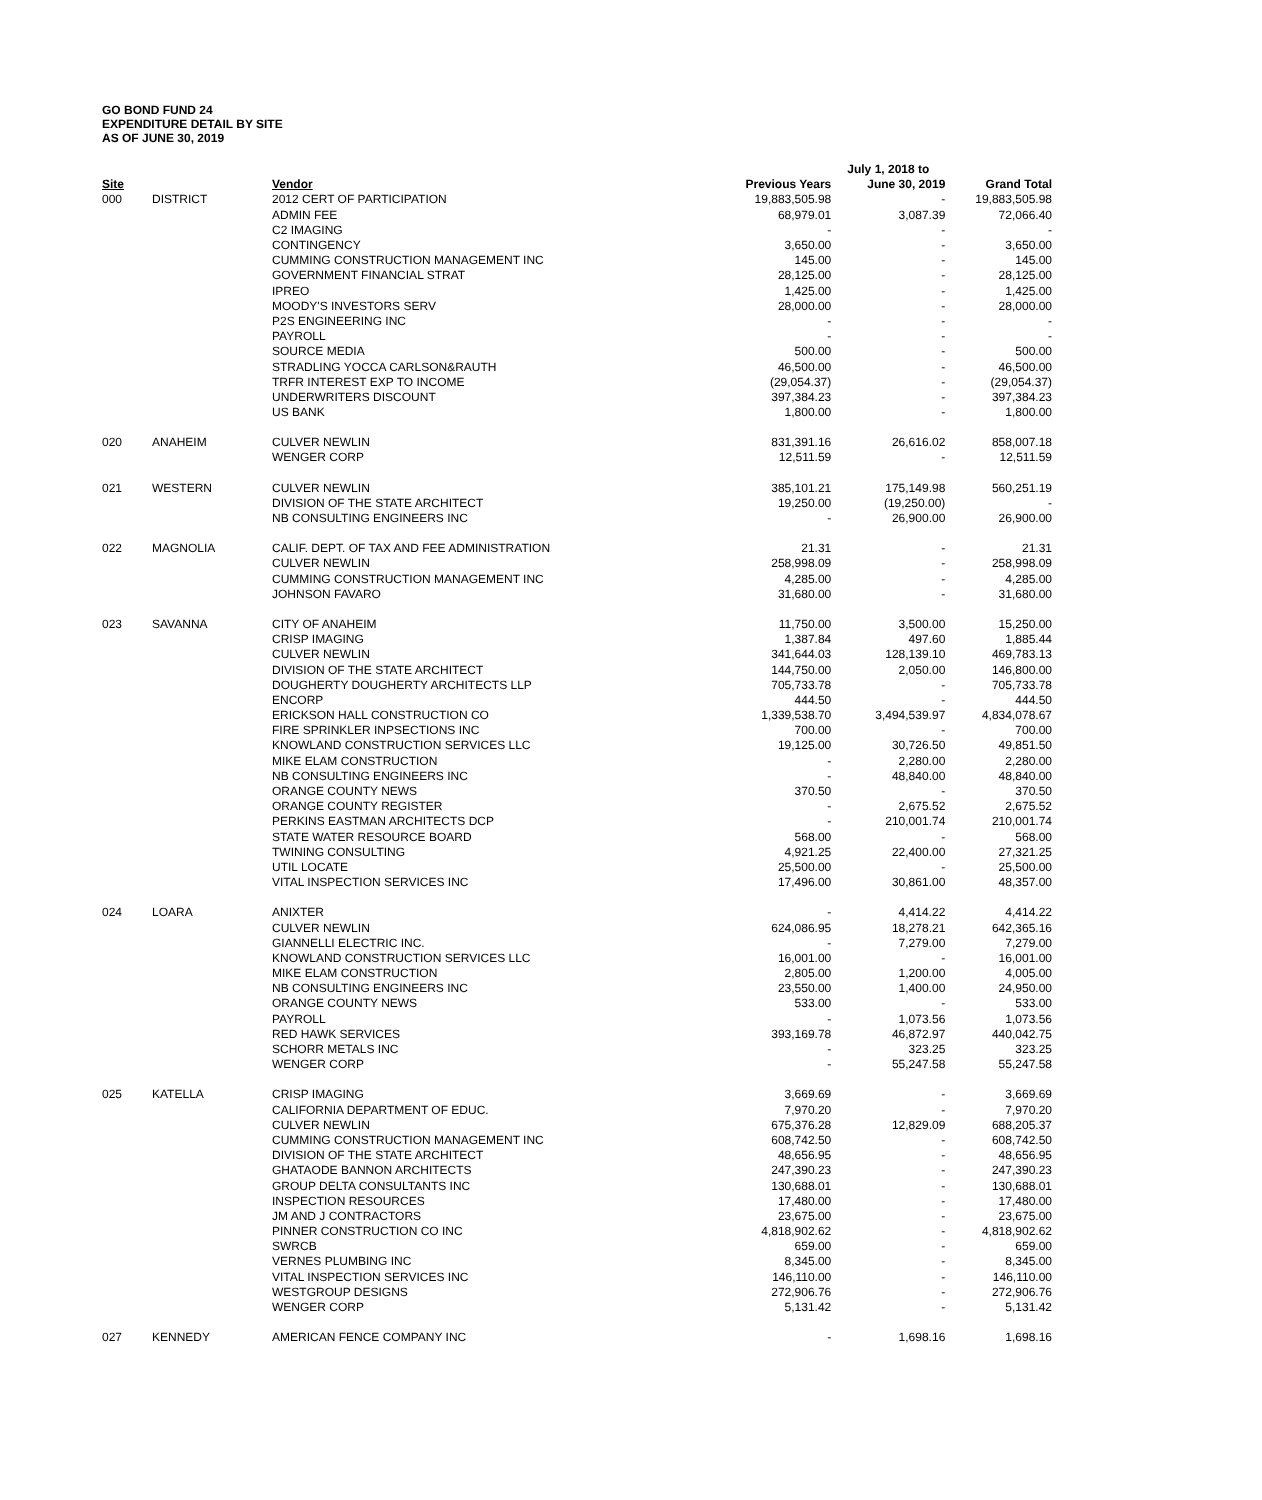GO BOND FUND 24
EXPENDITURE DETAIL BY SITE
AS OF JUNE 30, 2019
| | | | | July 1, 2018 to | |
| --- | --- | --- | --- | --- | --- |
| Site | | Vendor | Previous Years | June 30, 2019 | Grand Total |
| 000 | DISTRICT | 2012 CERT OF PARTICIPATION | 19,883,505.98 | - | 19,883,505.98 |
| | | ADMIN FEE | 68,979.01 | 3,087.39 | 72,066.40 |
| | | C2 IMAGING | - | - | - |
| | | CONTINGENCY | 3,650.00 | - | 3,650.00 |
| | | CUMMING CONSTRUCTION MANAGEMENT INC | 145.00 | - | 145.00 |
| | | GOVERNMENT FINANCIAL STRAT | 28,125.00 | - | 28,125.00 |
| | | IPREO | 1,425.00 | - | 1,425.00 |
| | | MOODY'S INVESTORS SERV | 28,000.00 | - | 28,000.00 |
| | | P2S ENGINEERING INC | - | - | - |
| | | PAYROLL | - | - | - |
| | | SOURCE MEDIA | 500.00 | - | 500.00 |
| | | STRADLING YOCCA CARLSON&RAUTH | 46,500.00 | - | 46,500.00 |
| | | TRFR INTEREST EXP TO INCOME | (29,054.37) | - | (29,054.37) |
| | | UNDERWRITERS DISCOUNT | 397,384.23 | - | 397,384.23 |
| | | US BANK | 1,800.00 | - | 1,800.00 |
| 020 | ANAHEIM | CULVER NEWLIN | 831,391.16 | 26,616.02 | 858,007.18 |
| | | WENGER CORP | 12,511.59 | - | 12,511.59 |
| 021 | WESTERN | CULVER NEWLIN | 385,101.21 | 175,149.98 | 560,251.19 |
| | | DIVISION OF THE STATE ARCHITECT | 19,250.00 | (19,250.00) | - |
| | | NB CONSULTING ENGINEERS INC | - | 26,900.00 | 26,900.00 |
| 022 | MAGNOLIA | CALIF. DEPT. OF TAX AND FEE ADMINISTRATION | 21.31 | - | 21.31 |
| | | CULVER NEWLIN | 258,998.09 | - | 258,998.09 |
| | | CUMMING CONSTRUCTION MANAGEMENT INC | 4,285.00 | - | 4,285.00 |
| | | JOHNSON FAVARO | 31,680.00 | - | 31,680.00 |
| 023 | SAVANNA | CITY OF ANAHEIM | 11,750.00 | 3,500.00 | 15,250.00 |
| | | CRISP IMAGING | 1,387.84 | 497.60 | 1,885.44 |
| | | CULVER NEWLIN | 341,644.03 | 128,139.10 | 469,783.13 |
| | | DIVISION OF THE STATE ARCHITECT | 144,750.00 | 2,050.00 | 146,800.00 |
| | | DOUGHERTY DOUGHERTY ARCHITECTS LLP | 705,733.78 | - | 705,733.78 |
| | | ENCORP | 444.50 | - | 444.50 |
| | | ERICKSON HALL CONSTRUCTION CO | 1,339,538.70 | 3,494,539.97 | 4,834,078.67 |
| | | FIRE SPRINKLER INPSECTIONS INC | 700.00 | - | 700.00 |
| | | KNOWLAND CONSTRUCTION SERVICES LLC | 19,125.00 | 30,726.50 | 49,851.50 |
| | | MIKE ELAM CONSTRUCTION | - | 2,280.00 | 2,280.00 |
| | | NB CONSULTING ENGINEERS INC | - | 48,840.00 | 48,840.00 |
| | | ORANGE COUNTY NEWS | 370.50 | - | 370.50 |
| | | ORANGE COUNTY REGISTER | - | 2,675.52 | 2,675.52 |
| | | PERKINS EASTMAN ARCHITECTS DCP | - | 210,001.74 | 210,001.74 |
| | | STATE WATER RESOURCE BOARD | 568.00 | - | 568.00 |
| | | TWINING CONSULTING | 4,921.25 | 22,400.00 | 27,321.25 |
| | | UTIL LOCATE | 25,500.00 | - | 25,500.00 |
| | | VITAL INSPECTION SERVICES INC | 17,496.00 | 30,861.00 | 48,357.00 |
| 024 | LOARA | ANIXTER | - | 4,414.22 | 4,414.22 |
| | | CULVER NEWLIN | 624,086.95 | 18,278.21 | 642,365.16 |
| | | GIANNELLI ELECTRIC INC. | - | 7,279.00 | 7,279.00 |
| | | KNOWLAND CONSTRUCTION SERVICES LLC | 16,001.00 | - | 16,001.00 |
| | | MIKE ELAM CONSTRUCTION | 2,805.00 | 1,200.00 | 4,005.00 |
| | | NB CONSULTING ENGINEERS INC | 23,550.00 | 1,400.00 | 24,950.00 |
| | | ORANGE COUNTY NEWS | 533.00 | - | 533.00 |
| | | PAYROLL | - | 1,073.56 | 1,073.56 |
| | | RED HAWK SERVICES | 393,169.78 | 46,872.97 | 440,042.75 |
| | | SCHORR METALS INC | - | 323.25 | 323.25 |
| | | WENGER CORP | - | 55,247.58 | 55,247.58 |
| 025 | KATELLA | CRISP IMAGING | 3,669.69 | - | 3,669.69 |
| | | CALIFORNIA DEPARTMENT OF EDUC. | 7,970.20 | - | 7,970.20 |
| | | CULVER NEWLIN | 675,376.28 | 12,829.09 | 688,205.37 |
| | | CUMMING CONSTRUCTION MANAGEMENT INC | 608,742.50 | - | 608,742.50 |
| | | DIVISION OF THE STATE ARCHITECT | 48,656.95 | - | 48,656.95 |
| | | GHATAODE BANNON ARCHITECTS | 247,390.23 | - | 247,390.23 |
| | | GROUP DELTA CONSULTANTS INC | 130,688.01 | - | 130,688.01 |
| | | INSPECTION RESOURCES | 17,480.00 | - | 17,480.00 |
| | | JM AND J CONTRACTORS | 23,675.00 | - | 23,675.00 |
| | | PINNER CONSTRUCTION CO INC | 4,818,902.62 | - | 4,818,902.62 |
| | | SWRCB | 659.00 | - | 659.00 |
| | | VERNES PLUMBING INC | 8,345.00 | - | 8,345.00 |
| | | VITAL INSPECTION SERVICES INC | 146,110.00 | - | 146,110.00 |
| | | WESTGROUP DESIGNS | 272,906.76 | - | 272,906.76 |
| | | WENGER CORP | 5,131.42 | - | 5,131.42 |
| 027 | KENNEDY | AMERICAN FENCE COMPANY INC | - | 1,698.16 | 1,698.16 |